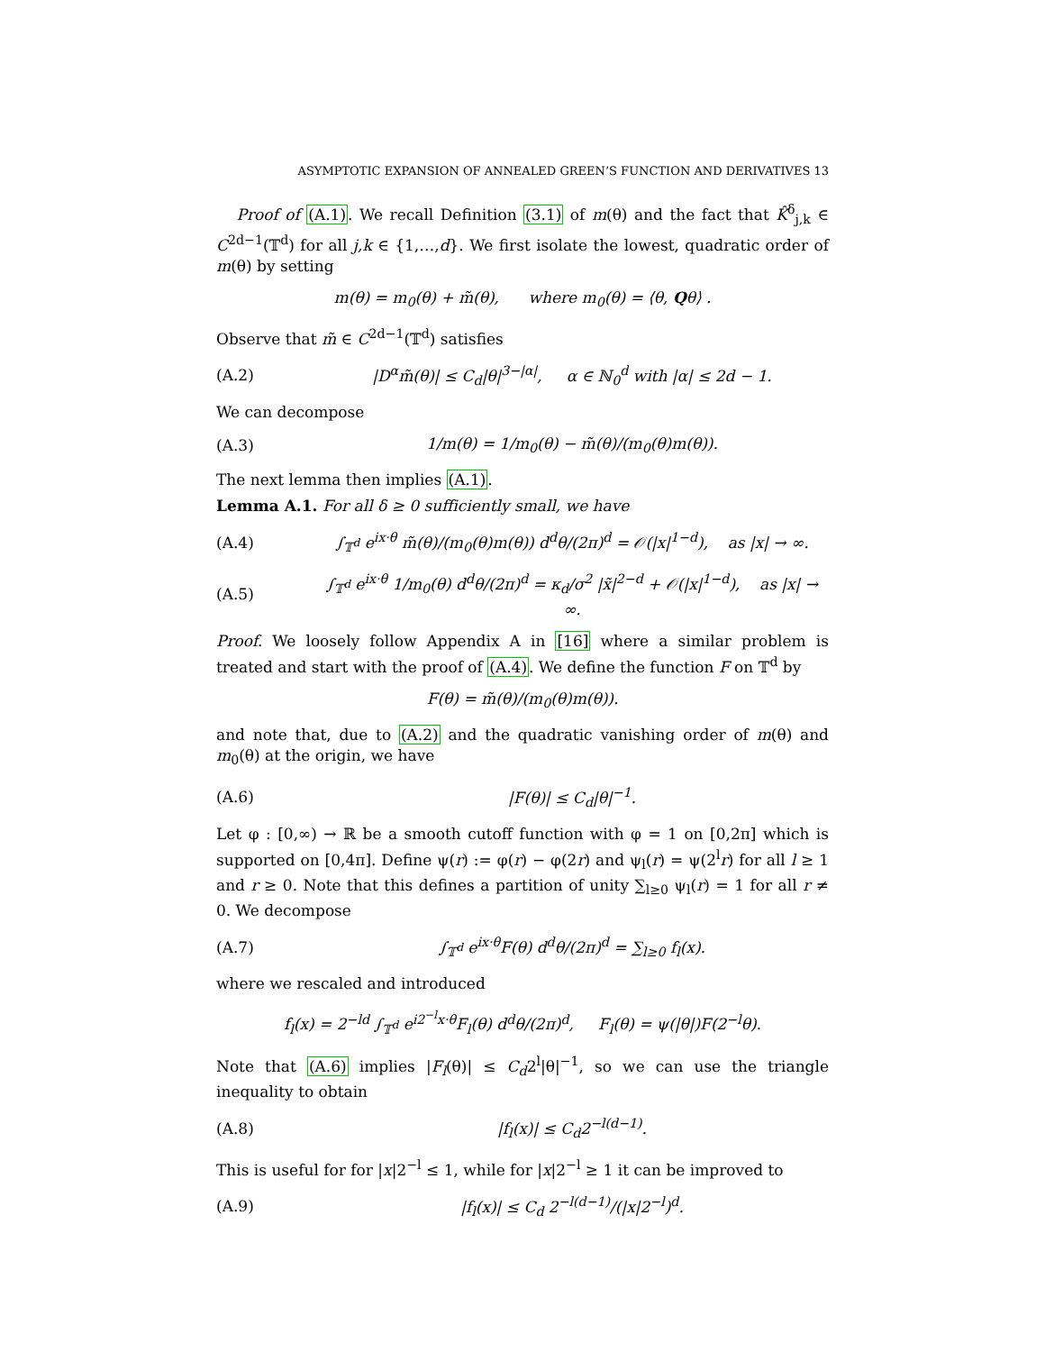ASYMPTOTIC EXPANSION OF ANNEALED GREEN’S FUNCTION AND DERIVATIVES 13
Proof of (A.1). We recall Definition (3.1) of m(θ) and the fact that K̂<sup>δ</sup><sub>j,k</sub> ∈ C<sup>2d−1</sup>(𝕋<sup>d</sup>) for all j,k ∈ {1,…,d}. We first isolate the lowest, quadratic order of m(θ) by setting
m(θ) = m<sub>0</sub>(θ) + m̃(θ), where m<sub>0</sub>(θ) = ⟨θ, Qθ⟩ .
Observe that m̃ ∈ C<sup>2d−1</sup>(𝕋<sup>d</sup>) satisfies
(A.2) |D<sup>α</sup>m̃(θ)| ≤ C<sub>d</sub>|θ|<sup>3−|α|</sup>, α ∈ ℕ<sub>0</sub><sup>d</sup> with |α| ≤ 2d − 1.
We can decompose
(A.3) 1/m(θ) = 1/m<sub>0</sub>(θ) − m̃(θ)/(m<sub>0</sub>(θ)m(θ)).
The next lemma then implies (A.1).
Lemma A.1. For all δ ≥ 0 sufficiently small, we have
(A.4) ∫<sub>𝕋<sup>d</sup></sub> e<sup>ix·θ</sup> m̃(θ)/(m<sub>0</sub>(θ)m(θ)) d<sup>d</sup>θ/(2π)<sup>d</sup> = 𝒪(|x|<sup>1−d</sup>), as |x| → ∞.
(A.5) ∫<sub>𝕋<sup>d</sup></sub> e<sup>ix·θ</sup> 1/m<sub>0</sub>(θ) d<sup>d</sup>θ/(2π)<sup>d</sup> = κ<sub>d</sub>/σ<sup>2</sup> |x̃|<sup>2−d</sup> + 𝒪(|x|<sup>1−d</sup>), as |x| → ∞.
Proof. We loosely follow Appendix A in [16] where a similar problem is treated and start with the proof of (A.4). We define the function F on 𝕋<sup>d</sup> by
F(θ) = m̃(θ)/(m<sub>0</sub>(θ)m(θ)).
and note that, due to (A.2) and the quadratic vanishing order of m(θ) and m<sub>0</sub>(θ) at the origin, we have
(A.6) |F(θ)| ≤ C<sub>d</sub>|θ|<sup>−1</sup>.
Let φ : [0,∞) → ℝ be a smooth cutoff function with φ = 1 on [0,2π] which is supported on [0,4π]. Define ψ(r) := φ(r) − φ(2r) and ψ<sub>l</sub>(r) = ψ(2<sup>l</sup>r) for all l ≥ 1 and r ≥ 0. Note that this defines a partition of unity ∑<sub>l≥0</sub> ψ<sub>l</sub>(r) = 1 for all r ≠ 0. We decompose
(A.7) ∫<sub>𝕋<sup>d</sup></sub> e<sup>ix·θ</sup>F(θ) d<sup>d</sup>θ/(2π)<sup>d</sup> = ∑<sub>l≥0</sub> f<sub>l</sub>(x).
where we rescaled and introduced
f<sub>l</sub>(x) = 2<sup>−ld</sup> ∫<sub>𝕋<sup>d</sup></sub> e<sup>i2<sup>−l</sup>x·θ</sup>F<sub>l</sub>(θ) d<sup>d</sup>θ/(2π)<sup>d</sup>, F<sub>l</sub>(θ) = ψ(|θ|)F(2<sup>−l</sup>θ).
Note that (A.6) implies |F<sub>l</sub>(θ)| ≤ C<sub>d</sub>2<sup>l</sup>|θ|<sup>−1</sup>, so we can use the triangle inequality to obtain
(A.8) |f<sub>l</sub>(x)| ≤ C<sub>d</sub>2<sup>−l(d−1)</sup>.
This is useful for for |x|2<sup>−l</sup> ≤ 1, while for |x|2<sup>−l</sup> ≥ 1 it can be improved to
(A.9) |f<sub>l</sub>(x)| ≤ C<sub>d</sub> 2<sup>−l(d−1)</sup>/(|x|2<sup>−l</sup>)<sup>d</sup>.